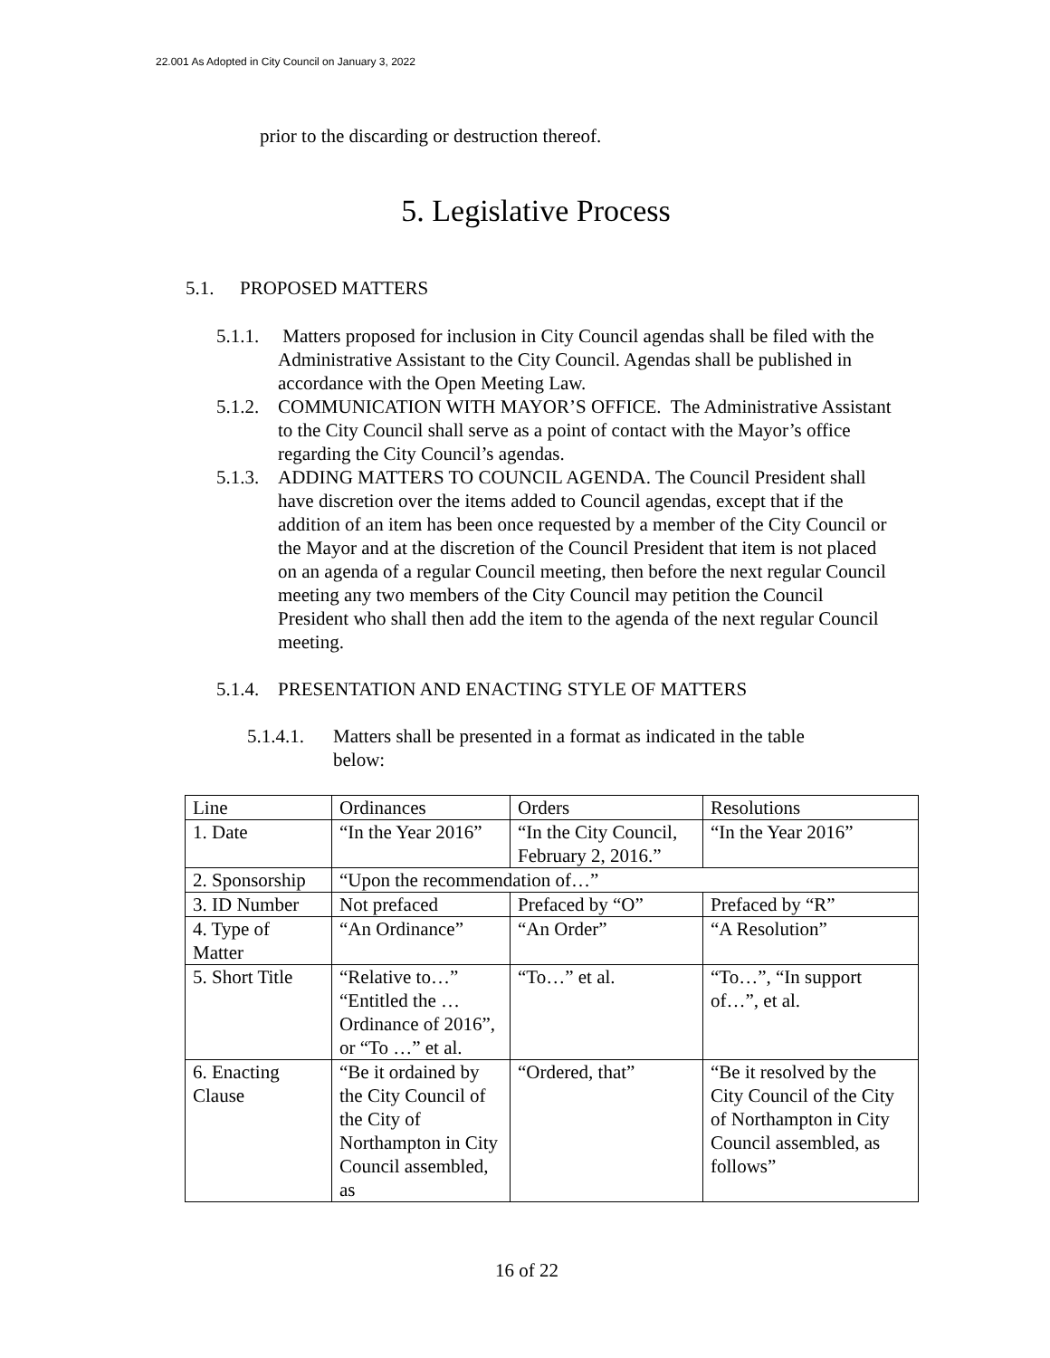22.001 As Adopted in City Council on January 3, 2022
prior to the discarding or destruction thereof.
5. Legislative Process
5.1. PROPOSED MATTERS
5.1.1. Matters proposed for inclusion in City Council agendas shall be filed with the Administrative Assistant to the City Council. Agendas shall be published in accordance with the Open Meeting Law.
5.1.2. COMMUNICATION WITH MAYOR’S OFFICE. The Administrative Assistant to the City Council shall serve as a point of contact with the Mayor’s office regarding the City Council’s agendas.
5.1.3. ADDING MATTERS TO COUNCIL AGENDA. The Council President shall have discretion over the items added to Council agendas, except that if the addition of an item has been once requested by a member of the City Council or the Mayor and at the discretion of the Council President that item is not placed on an agenda of a regular Council meeting, then before the next regular Council meeting any two members of the City Council may petition the Council President who shall then add the item to the agenda of the next regular Council meeting.
5.1.4. PRESENTATION AND ENACTING STYLE OF MATTERS
5.1.4.1. Matters shall be presented in a format as indicated in the table below:
| Line | Ordinances | Orders | Resolutions |
| 1. Date | “In the Year 2016” | “In the City Council, February 2, 2016.” | “In the Year 2016” |
| 2. Sponsorship | “Upon the recommendation of…” | | |
| 3. ID Number | Not prefaced | Prefaced by “O” | Prefaced by “R” |
| 4. Type of Matter | “An Ordinance” | “An Order” | “A Resolution” |
| 5. Short Title | “Relative to…” “Entitled the … Ordinance of 2016”, or “To …” et al. | “To…” et al. | “To…”, “In support of…”, et al. |
| 6. Enacting Clause | “Be it ordained by the City Council of the City of Northampton in City Council assembled, as | “Ordered, that” | “Be it resolved by the City Council of the City of Northampton in City Council assembled, as follows” |
16 of 22